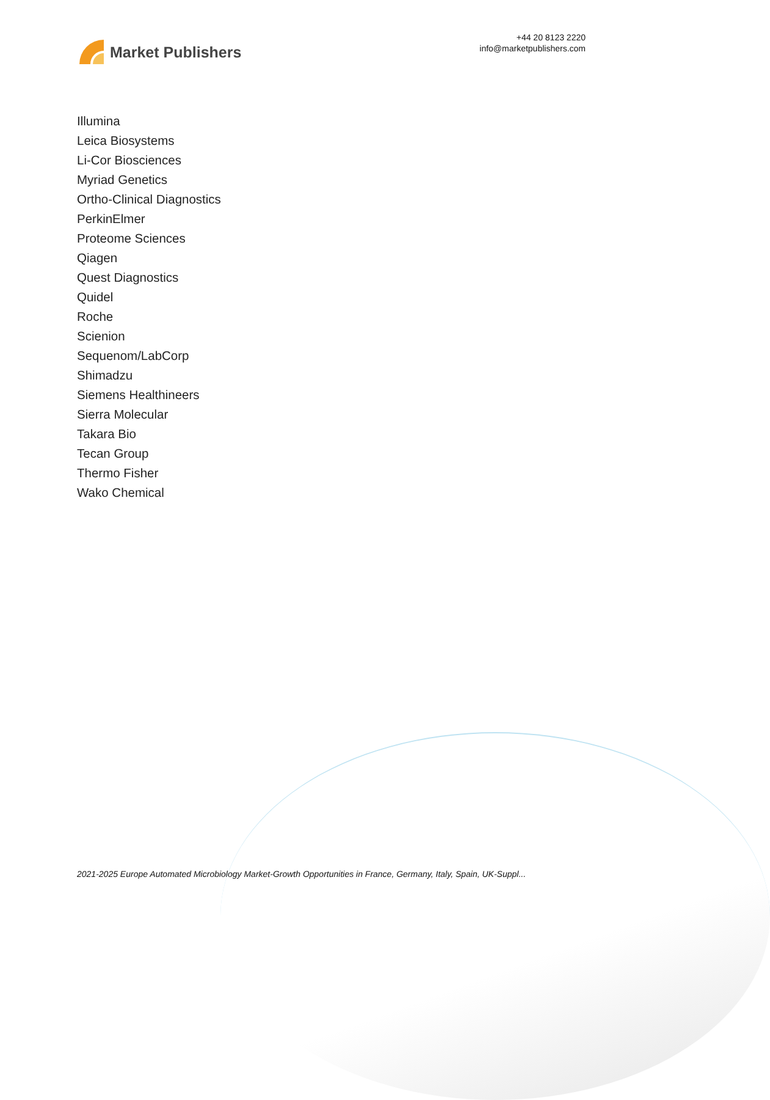Market Publishers
+44 20 8123 2220
info@marketpublishers.com
Illumina
Leica Biosystems
Li-Cor Biosciences
Myriad Genetics
Ortho-Clinical Diagnostics
PerkinElmer
Proteome Sciences
Qiagen
Quest Diagnostics
Quidel
Roche
Scienion
Sequenom/LabCorp
Shimadzu
Siemens Healthineers
Sierra Molecular
Takara Bio
Tecan Group
Thermo Fisher
Wako Chemical
2021-2025 Europe Automated Microbiology Market-Growth Opportunities in France, Germany, Italy, Spain, UK-Suppl...